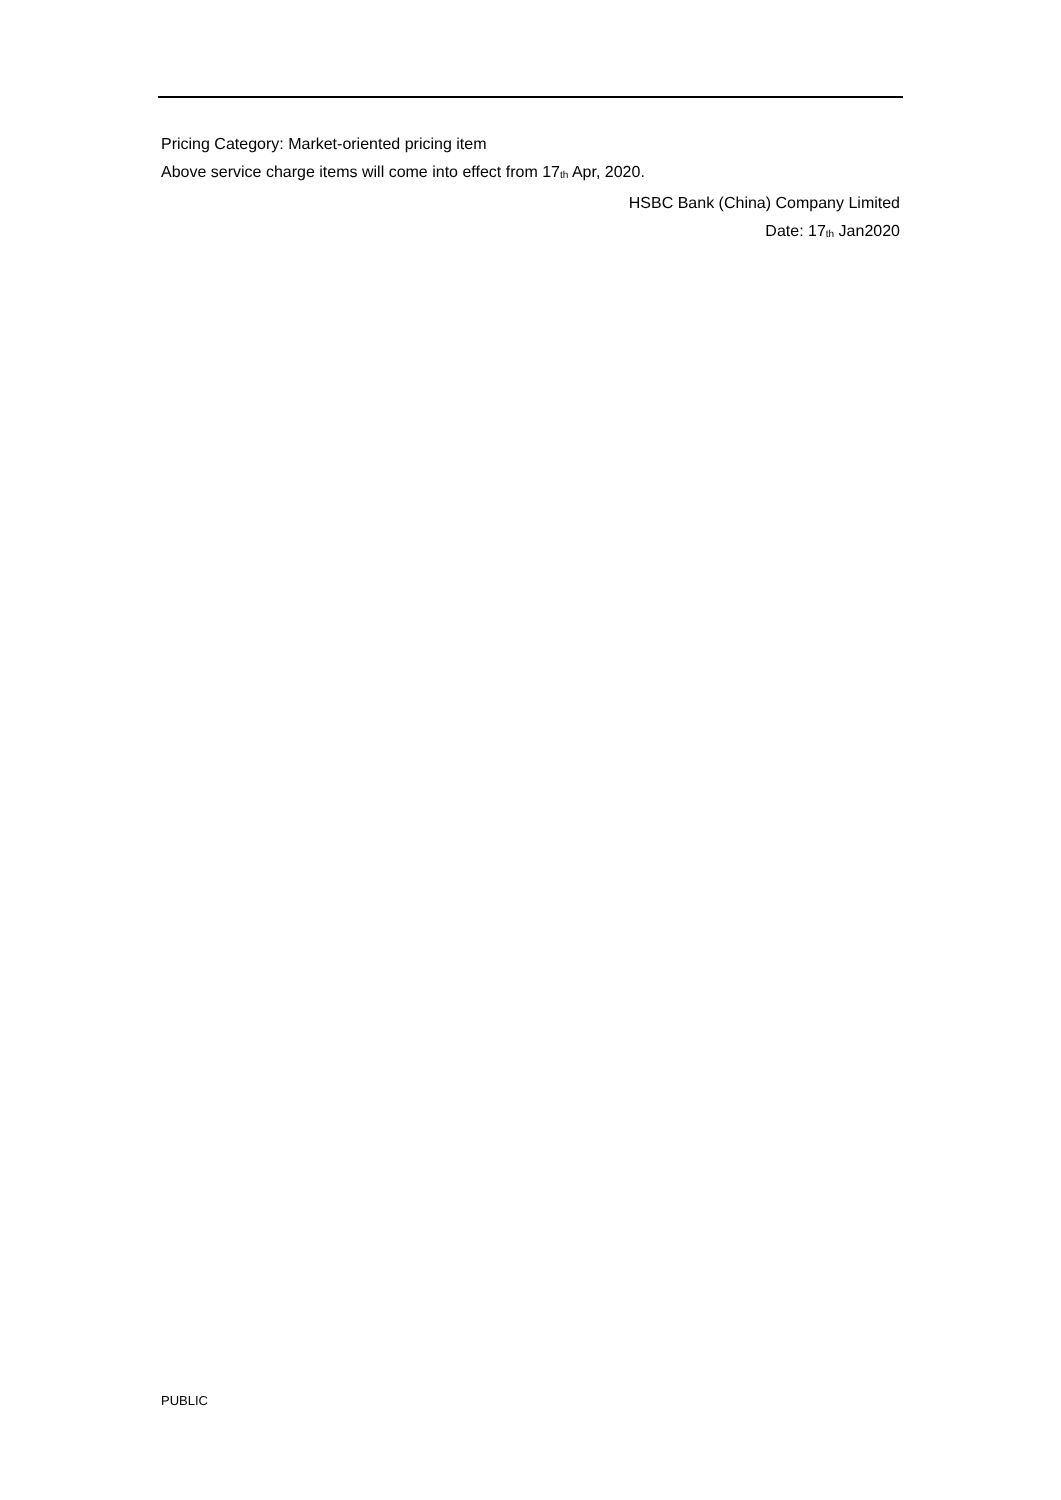Pricing Category: Market-oriented pricing item
Above service charge items will come into effect from 17<sup>th</sup> Apr, 2020.
HSBC Bank (China) Company Limited
Date: 17<sup>th</sup> Jan2020
PUBLIC